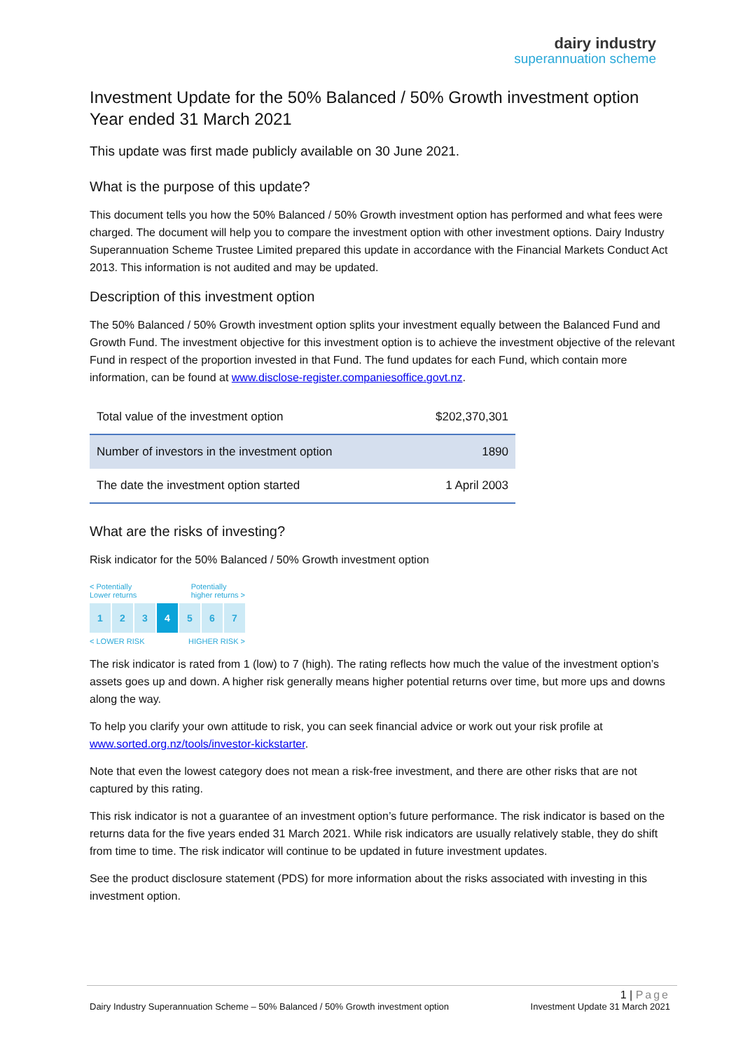dairy industry
superannuation scheme
Investment Update for the 50% Balanced / 50% Growth investment option
Year ended 31 March 2021
This update was first made publicly available on 30 June 2021.
What is the purpose of this update?
This document tells you how the 50% Balanced / 50% Growth investment option has performed and what fees were charged. The document will help you to compare the investment option with other investment options. Dairy Industry Superannuation Scheme Trustee Limited prepared this update in accordance with the Financial Markets Conduct Act 2013. This information is not audited and may be updated.
Description of this investment option
The 50% Balanced / 50% Growth investment option splits your investment equally between the Balanced Fund and Growth Fund. The investment objective for this investment option is to achieve the investment objective of the relevant Fund in respect of the proportion invested in that Fund. The fund updates for each Fund, which contain more information, can be found at www.disclose-register.companiesoffice.govt.nz.
| Total value of the investment option | $202,370,301 |
| Number of investors in the investment option | 1890 |
| The date the investment option started | 1 April 2003 |
What are the risks of investing?
Risk indicator for the 50% Balanced / 50% Growth investment option
< Potentially
Lower returns Potentially
higher returns >
1 2 3 4 5 6 7
< LOWER RISK HIGHER RISK >
The risk indicator is rated from 1 (low) to 7 (high). The rating reflects how much the value of the investment option’s assets goes up and down. A higher risk generally means higher potential returns over time, but more ups and downs along the way.
To help you clarify your own attitude to risk, you can seek financial advice or work out your risk profile at www.sorted.org.nz/tools/investor-kickstarter.
Note that even the lowest category does not mean a risk-free investment, and there are other risks that are not captured by this rating.
This risk indicator is not a guarantee of an investment option’s future performance. The risk indicator is based on the returns data for the five years ended 31 March 2021. While risk indicators are usually relatively stable, they do shift from time to time. The risk indicator will continue to be updated in future investment updates.
See the product disclosure statement (PDS) for more information about the risks associated with investing in this investment option.
1 | Page
Dairy Industry Superannuation Scheme – 50% Balanced / 50% Growth investment option Investment Update 31 March 2021